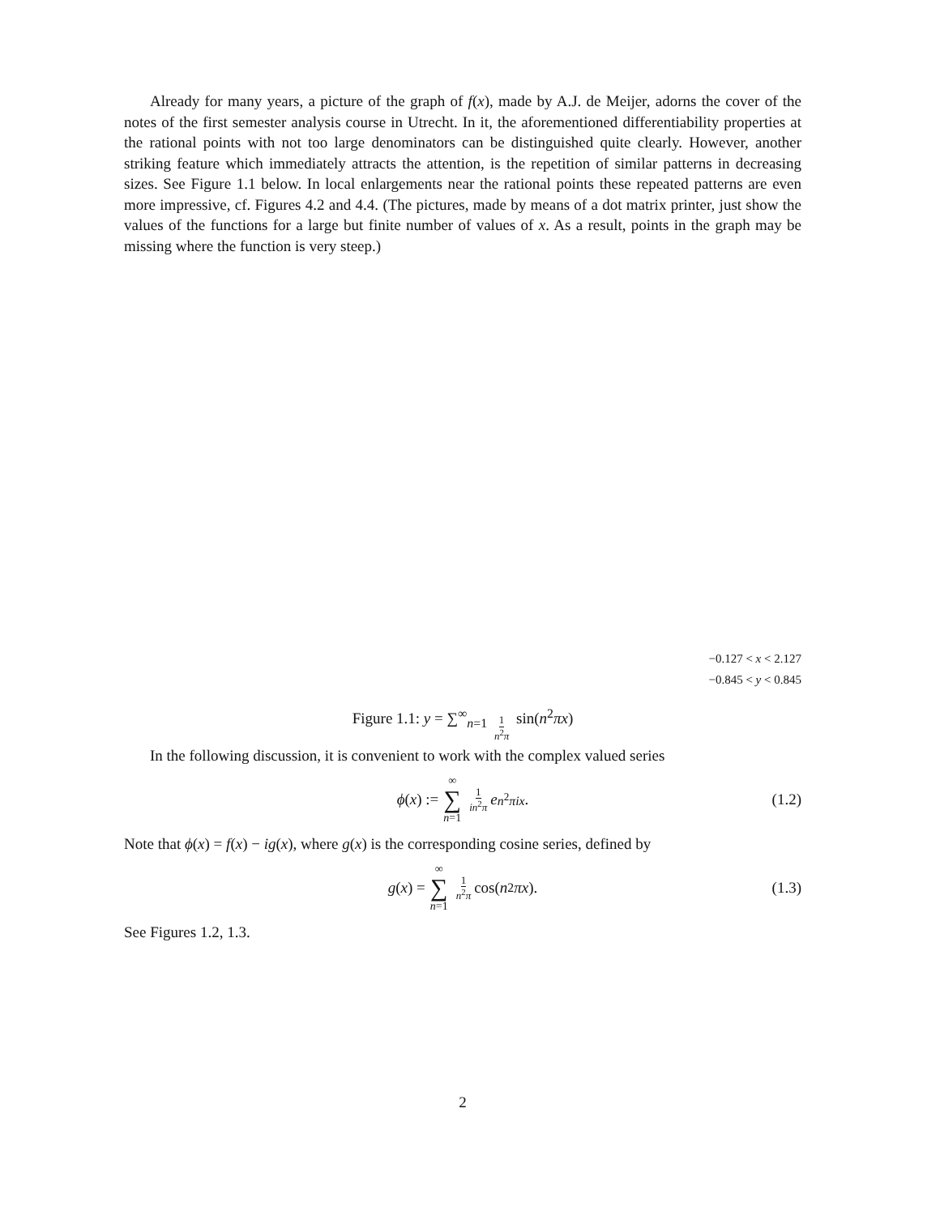Already for many years, a picture of the graph of f(x), made by A.J. de Meijer, adorns the cover of the notes of the first semester analysis course in Utrecht. In it, the aforementioned differentiability properties at the rational points with not too large denominators can be distinguished quite clearly. However, another striking feature which immediately attracts the attention, is the repetition of similar patterns in decreasing sizes. See Figure 1.1 below. In local enlargements near the rational points these repeated patterns are even more impressive, cf. Figures 4.2 and 4.4. (The pictures, made by means of a dot matrix printer, just show the values of the functions for a large but finite number of values of x. As a result, points in the graph may be missing where the function is very steep.)
−0.127 < x < 2.127
−0.845 < y < 0.845
Figure 1.1: y = ∑<sup>∞</sup><sub>n=1</sub> 1 n<sup>2</sup>π sin(n<sup>2</sup>πx)
In the following discussion, it is convenient to work with the complex valued series
ϕ (x) := ∞ ∑ n=1 1 in<sup>2</sup>π e<sup>n<sup>2</sup>πix</sup>. (1.2)
Note that ϕ(x) = f(x) − ig(x), where g(x) is the corresponding cosine series, defined by
g (x) = ∞ ∑ n=1 1 n<sup>2</sup>π cos(n<sup>2</sup> πx). (1.3)
See Figures 1.2, 1.3.
2